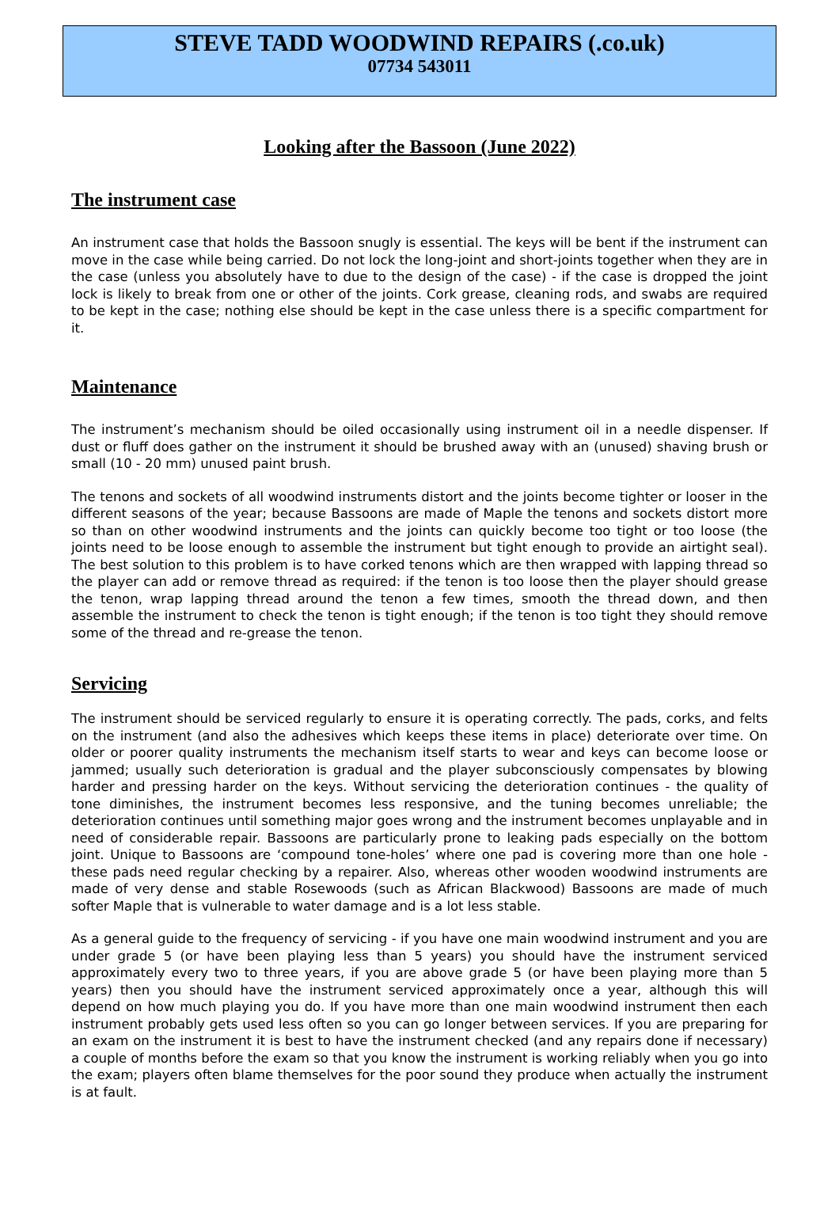STEVE TADD WOODWIND REPAIRS (.co.uk)
07734 543011
Looking after the Bassoon (June 2022)
The instrument case
An instrument case that holds the Bassoon snugly is essential. The keys will be bent if the instrument can move in the case while being carried. Do not lock the long-joint and short-joints together when they are in the case (unless you absolutely have to due to the design of the case) - if the case is dropped the joint lock is likely to break from one or other of the joints. Cork grease, cleaning rods, and swabs are required to be kept in the case; nothing else should be kept in the case unless there is a specific compartment for it.
Maintenance
The instrument’s mechanism should be oiled occasionally using instrument oil in a needle dispenser. If dust or fluff does gather on the instrument it should be brushed away with an (unused) shaving brush or small (10 - 20 mm) unused paint brush.
The tenons and sockets of all woodwind instruments distort and the joints become tighter or looser in the different seasons of the year; because Bassoons are made of Maple the tenons and sockets distort more so than on other woodwind instruments and the joints can quickly become too tight or too loose (the joints need to be loose enough to assemble the instrument but tight enough to provide an airtight seal). The best solution to this problem is to have corked tenons which are then wrapped with lapping thread so the player can add or remove thread as required: if the tenon is too loose then the player should grease the tenon, wrap lapping thread around the tenon a few times, smooth the thread down, and then assemble the instrument to check the tenon is tight enough; if the tenon is too tight they should remove some of the thread and re-grease the tenon.
Servicing
The instrument should be serviced regularly to ensure it is operating correctly. The pads, corks, and felts on the instrument (and also the adhesives which keeps these items in place) deteriorate over time. On older or poorer quality instruments the mechanism itself starts to wear and keys can become loose or jammed; usually such deterioration is gradual and the player subconsciously compensates by blowing harder and pressing harder on the keys. Without servicing the deterioration continues - the quality of tone diminishes, the instrument becomes less responsive, and the tuning becomes unreliable; the deterioration continues until something major goes wrong and the instrument becomes unplayable and in need of considerable repair. Bassoons are particularly prone to leaking pads especially on the bottom joint. Unique to Bassoons are ‘compound tone-holes’ where one pad is covering more than one hole - these pads need regular checking by a repairer. Also, whereas other wooden woodwind instruments are made of very dense and stable Rosewoods (such as African Blackwood) Bassoons are made of much softer Maple that is vulnerable to water damage and is a lot less stable.
As a general guide to the frequency of servicing - if you have one main woodwind instrument and you are under grade 5 (or have been playing less than 5 years) you should have the instrument serviced approximately every two to three years, if you are above grade 5 (or have been playing more than 5 years) then you should have the instrument serviced approximately once a year, although this will depend on how much playing you do. If you have more than one main woodwind instrument then each instrument probably gets used less often so you can go longer between services. If you are preparing for an exam on the instrument it is best to have the instrument checked (and any repairs done if necessary) a couple of months before the exam so that you know the instrument is working reliably when you go into the exam; players often blame themselves for the poor sound they produce when actually the instrument is at fault.